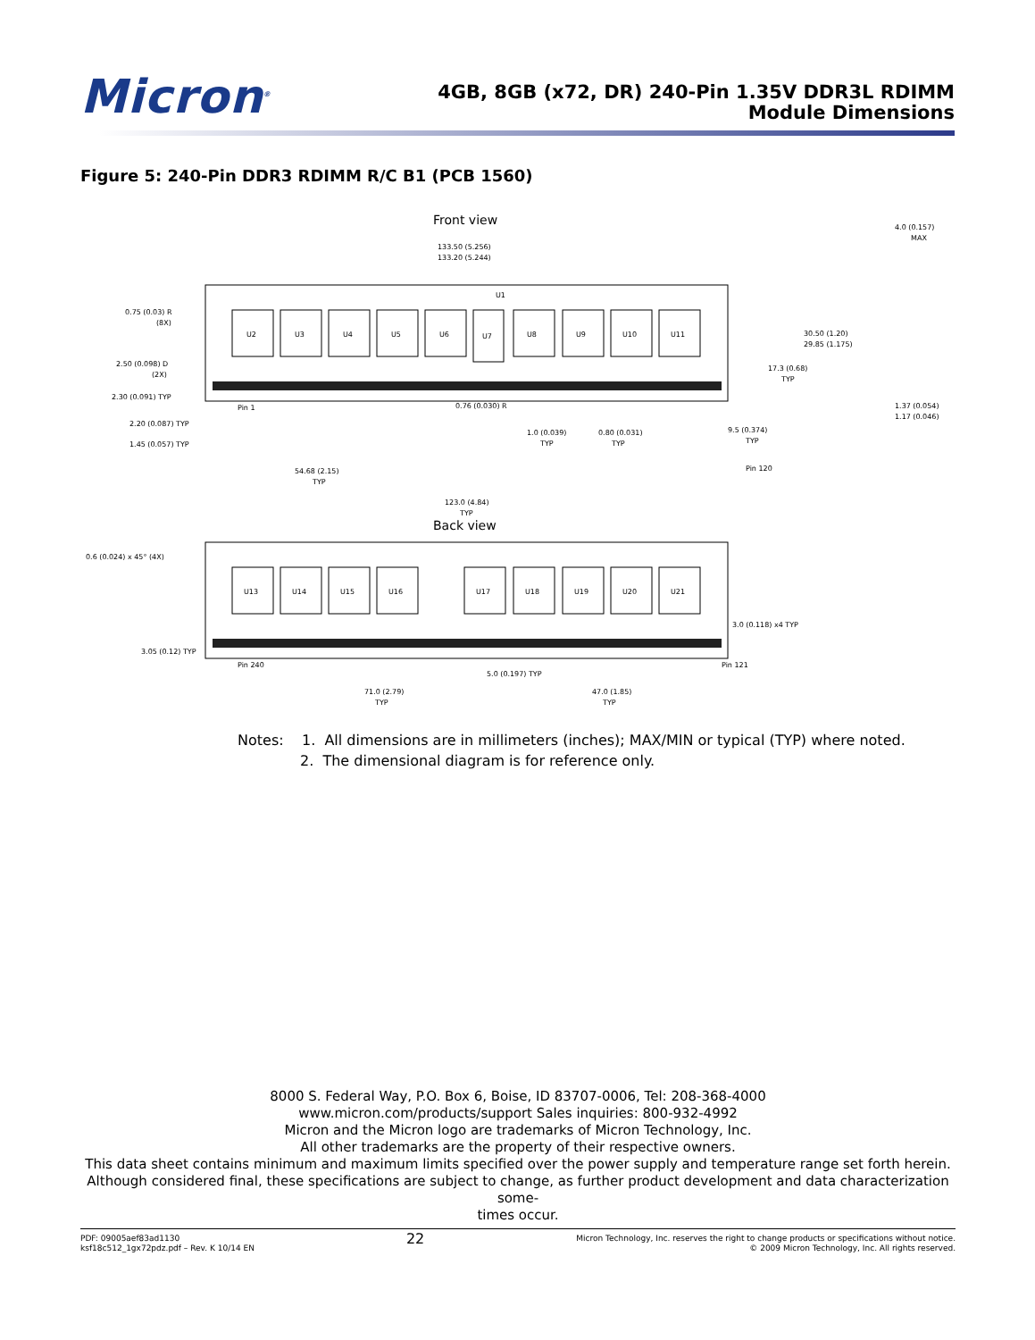Micron<sup>®</sup>
4GB, 8GB (x72, DR) 240-Pin 1.35V DDR3L RDIMM
Module Dimensions
Figure 5: 240-Pin DDR3 RDIMM R/C B1 (PCB 1560)
Front view
133.50 (5.256)
133.20 (5.244)
U2
U3
U4
U5
U6
U7
U8
U9
U10
U11
U1
0.75 (0.03) R
(8X)
2.50 (0.098) D
(2X)
2.30 (0.091) TYP
2.20 (0.087) TYP
1.45 (0.057) TYP
Pin 1
0.76 (0.030) R
1.0 (0.039)
TYP
0.80 (0.031)
TYP
9.5 (0.374)
TYP
Pin 120
17.3 (0.68)
TYP
30.50 (1.20)
29.85 (1.175)
4.0 (0.157)
MAX
1.37 (0.054)
1.17 (0.046)
54.68 (2.15)
TYP
123.0 (4.84)
TYP
0.6 (0.024) x 45° (4X)
Back view
U13
U14
U15
U16
U17
U18
U19
U20
U21
3.0 (0.118) x4 TYP
3.05 (0.12) TYP
Pin 240
5.0 (0.197) TYP
Pin 121
71.0 (2.79)
TYP
47.0 (1.85)
TYP
Notes: 1. All dimensions are in millimeters (inches); MAX/MIN or typical (TYP) where noted.
2. The dimensional diagram is for reference only.
8000 S. Federal Way, P.O. Box 6, Boise, ID 83707-0006, Tel: 208-368-4000
www.micron.com/products/support Sales inquiries: 800-932-4992
Micron and the Micron logo are trademarks of Micron Technology, Inc.
All other trademarks are the property of their respective owners.
This data sheet contains minimum and maximum limits specified over the power supply and temperature range set forth herein.
Although considered final, these specifications are subject to change, as further product development and data characterization some-
times occur.
PDF: 09005aef83ad1130
ksf18c512_1gx72pdz.pdf – Rev. K 10/14 EN
22
Micron Technology, Inc. reserves the right to change products or specifications without notice.
© 2009 Micron Technology, Inc. All rights reserved.